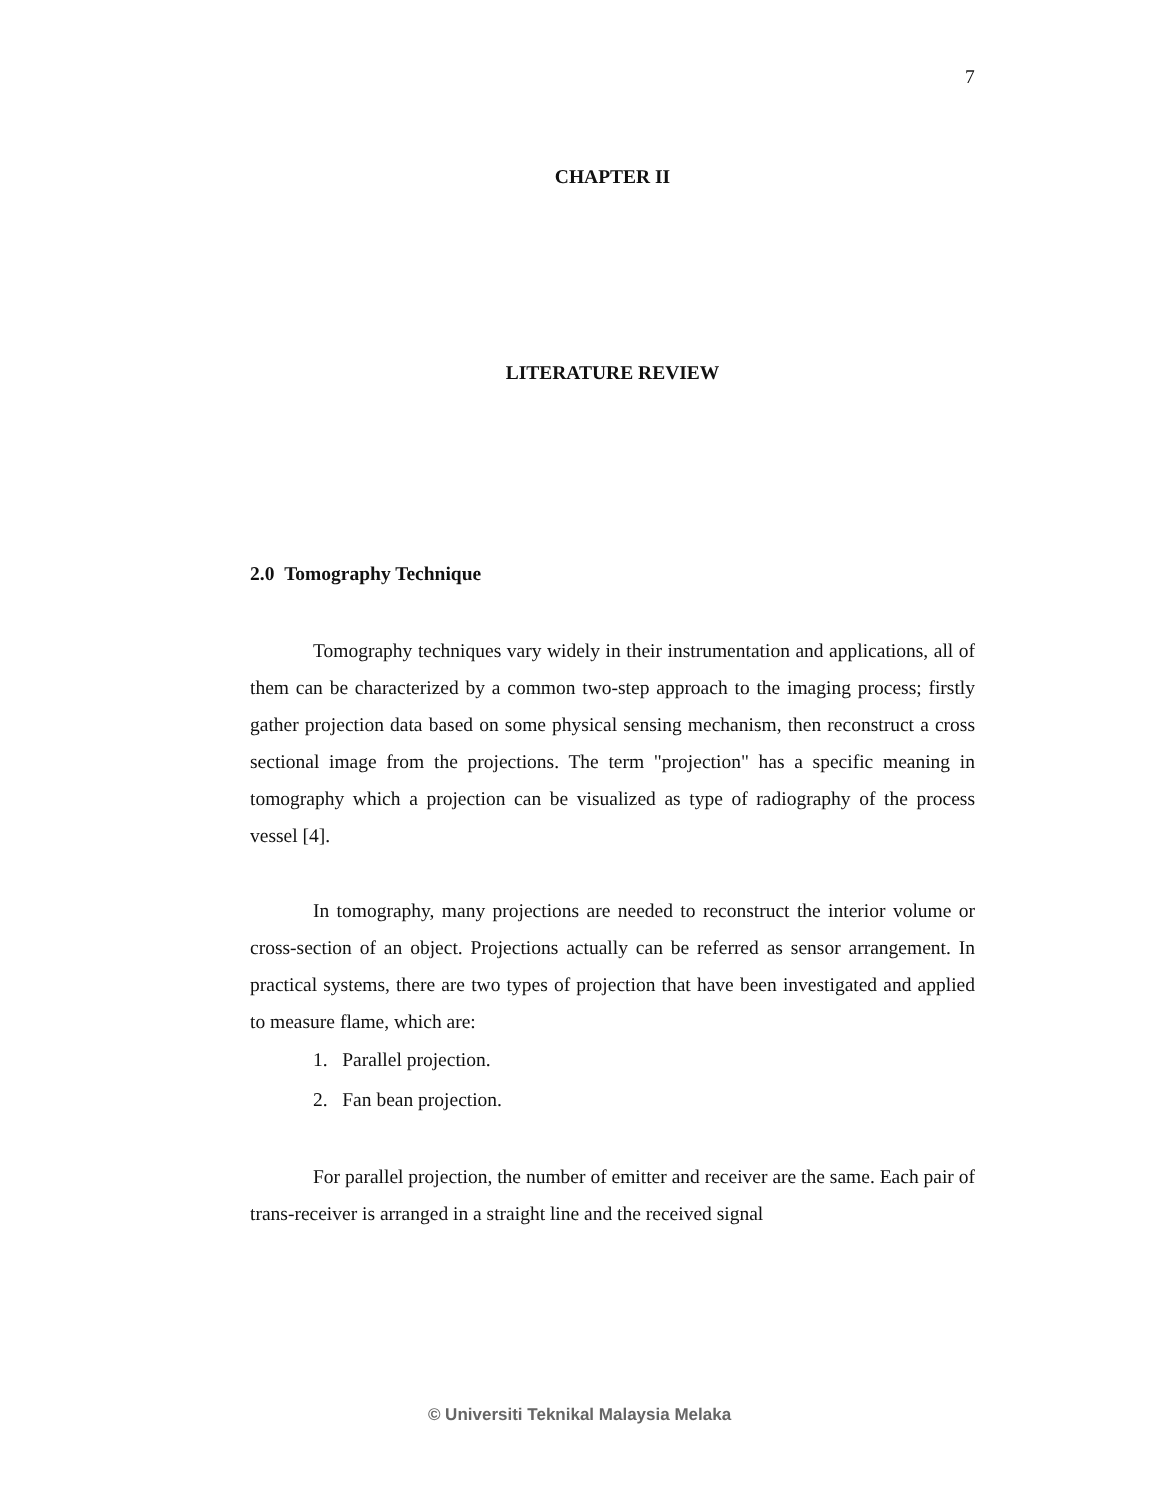7
CHAPTER II
LITERATURE REVIEW
2.0 Tomography Technique
Tomography techniques vary widely in their instrumentation and applications, all of them can be characterized by a common two-step approach to the imaging process; firstly gather projection data based on some physical sensing mechanism, then reconstruct a cross sectional image from the projections. The term "projection" has a specific meaning in tomography which a projection can be visualized as type of radiography of the process vessel [4].
In tomography, many projections are needed to reconstruct the interior volume or cross-section of an object. Projections actually can be referred as sensor arrangement. In practical systems, there are two types of projection that have been investigated and applied to measure flame, which are:
1. Parallel projection.
2. Fan bean projection.
For parallel projection, the number of emitter and receiver are the same. Each pair of trans-receiver is arranged in a straight line and the received signal
© Universiti Teknikal Malaysia Melaka